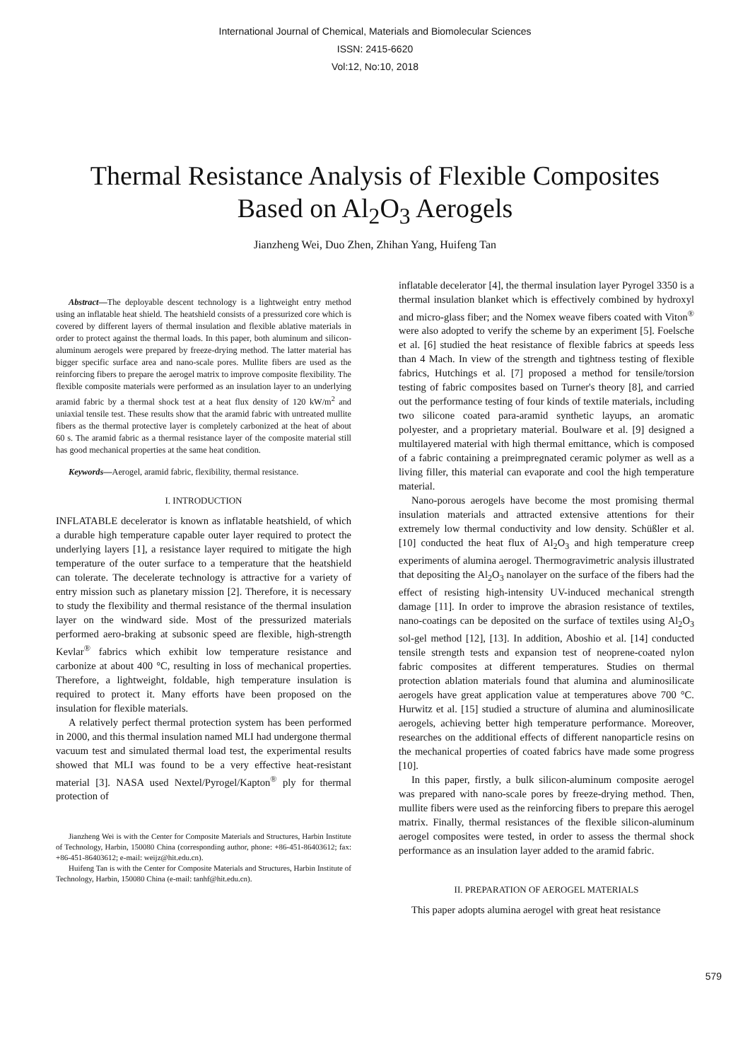International Journal of Chemical, Materials and Biomolecular Sciences
ISSN: 2415-6620
Vol:12, No:10, 2018
Thermal Resistance Analysis of Flexible Composites
Based on Al<sub>2</sub>O<sub>3</sub> Aerogels
Jianzheng Wei, Duo Zhen, Zhihan Yang, Huifeng Tan
Abstract—The deployable descent technology is a lightweight entry method using an inflatable heat shield. The heatshield consists of a pressurized core which is covered by different layers of thermal insulation and flexible ablative materials in order to protect against the thermal loads. In this paper, both aluminum and silicon-aluminum aerogels were prepared by freeze-drying method. The latter material has bigger specific surface area and nano-scale pores. Mullite fibers are used as the reinforcing fibers to prepare the aerogel matrix to improve composite flexibility. The flexible composite materials were performed as an insulation layer to an underlying aramid fabric by a thermal shock test at a heat flux density of 120 kW/m<sup>2</sup> and uniaxial tensile test. These results show that the aramid fabric with untreated mullite fibers as the thermal protective layer is completely carbonized at the heat of about 60 s. The aramid fabric as a thermal resistance layer of the composite material still has good mechanical properties at the same heat condition.
Keywords—Aerogel, aramid fabric, flexibility, thermal resistance.
I. INTRODUCTION
INFLATABLE decelerator is known as inflatable heatshield, of which a durable high temperature capable outer layer required to protect the underlying layers [1], a resistance layer required to mitigate the high temperature of the outer surface to a temperature that the heatshield can tolerate. The decelerate technology is attractive for a variety of entry mission such as planetary mission [2]. Therefore, it is necessary to study the flexibility and thermal resistance of the thermal insulation layer on the windward side. Most of the pressurized materials performed aero-braking at subsonic speed are flexible, high-strength Kevlar<sup>®</sup> fabrics which exhibit low temperature resistance and carbonize at about 400 °C, resulting in loss of mechanical properties. Therefore, a lightweight, foldable, high temperature insulation is required to protect it. Many efforts have been proposed on the insulation for flexible materials.
A relatively perfect thermal protection system has been performed in 2000, and this thermal insulation named MLI had undergone thermal vacuum test and simulated thermal load test, the experimental results showed that MLI was found to be a very effective heat-resistant material [3]. NASA used Nextel/Pyrogel/Kapton<sup>®</sup> ply for thermal protection of
Jianzheng Wei is with the Center for Composite Materials and Structures, Harbin Institute of Technology, Harbin, 150080 China (corresponding author, phone: +86-451-86403612; fax: +86-451-86403612; e-mail: weijz@hit.edu.cn).
Huifeng Tan is with the Center for Composite Materials and Structures, Harbin Institute of Technology, Harbin, 150080 China (e-mail: tanhf@hit.edu.cn).
inflatable decelerator [4], the thermal insulation layer Pyrogel 3350 is a thermal insulation blanket which is effectively combined by hydroxyl and micro-glass fiber; and the Nomex weave fibers coated with Viton<sup>®</sup> were also adopted to verify the scheme by an experiment [5]. Foelsche et al. [6] studied the heat resistance of flexible fabrics at speeds less than 4 Mach. In view of the strength and tightness testing of flexible fabrics, Hutchings et al. [7] proposed a method for tensile/torsion testing of fabric composites based on Turner's theory [8], and carried out the performance testing of four kinds of textile materials, including two silicone coated para-aramid synthetic layups, an aromatic polyester, and a proprietary material. Boulware et al. [9] designed a multilayered material with high thermal emittance, which is composed of a fabric containing a preimpregnated ceramic polymer as well as a living filler, this material can evaporate and cool the high temperature material.
Nano-porous aerogels have become the most promising thermal insulation materials and attracted extensive attentions for their extremely low thermal conductivity and low density. Schüßler et al. [10] conducted the heat flux of Al<sub>2</sub>O<sub>3</sub> and high temperature creep experiments of alumina aerogel. Thermogravimetric analysis illustrated that depositing the Al<sub>2</sub>O<sub>3</sub> nanolayer on the surface of the fibers had the effect of resisting high-intensity UV-induced mechanical strength damage [11]. In order to improve the abrasion resistance of textiles, nano-coatings can be deposited on the surface of textiles using Al<sub>2</sub>O<sub>3</sub> sol-gel method [12], [13]. In addition, Aboshio et al. [14] conducted tensile strength tests and expansion test of neoprene-coated nylon fabric composites at different temperatures. Studies on thermal protection ablation materials found that alumina and aluminosilicate aerogels have great application value at temperatures above 700 °C. Hurwitz et al. [15] studied a structure of alumina and aluminosilicate aerogels, achieving better high temperature performance. Moreover, researches on the additional effects of different nanoparticle resins on the mechanical properties of coated fabrics have made some progress [10].
In this paper, firstly, a bulk silicon-aluminum composite aerogel was prepared with nano-scale pores by freeze-drying method. Then, mullite fibers were used as the reinforcing fibers to prepare this aerogel matrix. Finally, thermal resistances of the flexible silicon-aluminum aerogel composites were tested, in order to assess the thermal shock performance as an insulation layer added to the aramid fabric.
II. PREPARATION OF AEROGEL MATERIALS
This paper adopts alumina aerogel with great heat resistance
579